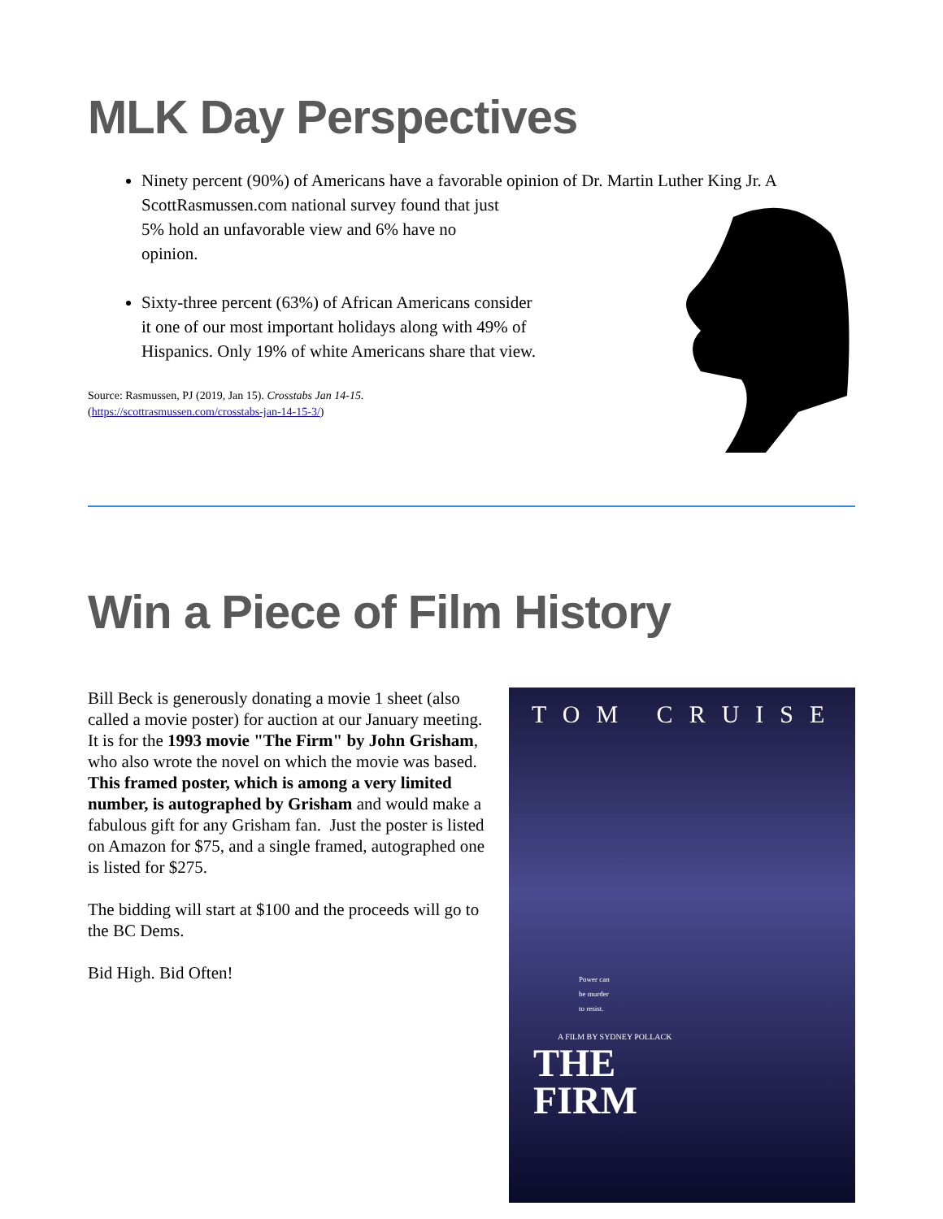MLK Day Perspectives
Ninety percent (90%) of Americans have a favorable opinion of Dr. Martin Luther King Jr. A
ScottRasmussen.com national survey found that just
5% hold an unfavorable view and 6% have no
opinion.
Sixty-three percent (63%) of African Americans consider it one of our most important holidays along with 49% of Hispanics. Only 19% of white Americans share that view.
Source: Rasmussen, PJ (2019, Jan 15). Crosstabs Jan 14-15.
(https://scottrasmussen.com/crosstabs-jan-14-15-3/)
Win a Piece of Film History
Bill Beck is generously donating a movie 1 sheet (also called a movie poster) for auction at our January meeting. It is for the 1993 movie "The Firm" by John Grisham, who also wrote the novel on which the movie was based. This framed poster, which is among a very limited number, is autographed by Grisham and would make a fabulous gift for any Grisham fan. Just the poster is listed on Amazon for $75, and a single framed, autographed one is listed for $275.
The bidding will start at $100 and the proceeds will go to the BC Dems.
Bid High. Bid Often!
TOM CRUISE
Power can
be murder
to resist.
A FILM BY SYDNEY POLLACK
THE
FIRM